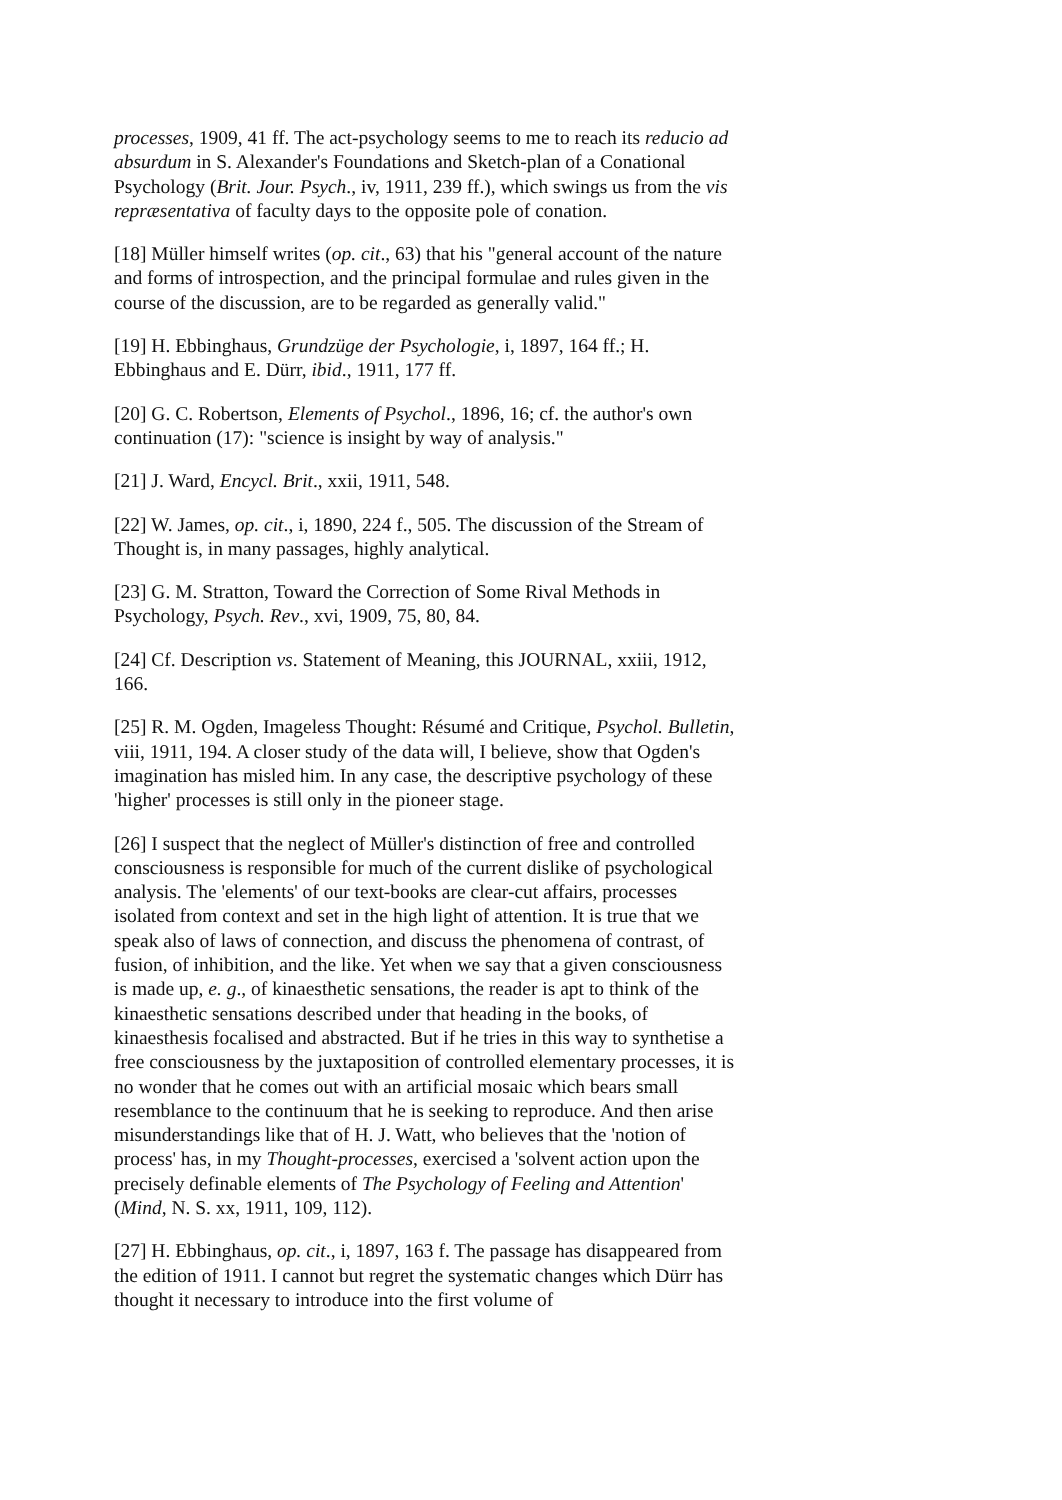processes, 1909, 41 ff. The act-psychology seems to me to reach its reducio ad absurdum in S. Alexander's Foundations and Sketch-plan of a Conational Psychology (Brit. Jour. Psych., iv, 1911, 239 ff.), which swings us from the vis repræsentativa of faculty days to the opposite pole of conation.
[18] Müller himself writes (op. cit., 63) that his "general account of the nature and forms of introspection, and the principal formulae and rules given in the course of the discussion, are to be regarded as generally valid."
[19] H. Ebbinghaus, Grundzüge der Psychologie, i, 1897, 164 ff.; H. Ebbinghaus and E. Dürr, ibid., 1911, 177 ff.
[20] G. C. Robertson, Elements of Psychol., 1896, 16; cf. the author's own continuation (17): "science is insight by way of analysis."
[21] J. Ward, Encycl. Brit., xxii, 1911, 548.
[22] W. James, op. cit., i, 1890, 224 f., 505. The discussion of the Stream of Thought is, in many passages, highly analytical.
[23] G. M. Stratton, Toward the Correction of Some Rival Methods in Psychology, Psych. Rev., xvi, 1909, 75, 80, 84.
[24] Cf. Description vs. Statement of Meaning, this JOURNAL, xxiii, 1912, 166.
[25] R. M. Ogden, Imageless Thought: Résumé and Critique, Psychol. Bulletin, viii, 1911, 194. A closer study of the data will, I believe, show that Ogden's imagination has misled him. In any case, the descriptive psychology of these 'higher' processes is still only in the pioneer stage.
[26] I suspect that the neglect of Müller's distinction of free and controlled consciousness is responsible for much of the current dislike of psychological analysis. The 'elements' of our text-books are clear-cut affairs, processes isolated from context and set in the high light of attention. It is true that we speak also of laws of connection, and discuss the phenomena of contrast, of fusion, of inhibition, and the like. Yet when we say that a given consciousness is made up, e. g., of kinaesthetic sensations, the reader is apt to think of the kinaesthetic sensations described under that heading in the books, of kinaesthesis focalised and abstracted. But if he tries in this way to synthetise a free consciousness by the juxtaposition of controlled elementary processes, it is no wonder that he comes out with an artificial mosaic which bears small resemblance to the continuum that he is seeking to reproduce. And then arise misunderstandings like that of H. J. Watt, who believes that the 'notion of process' has, in my Thought-processes, exercised a 'solvent action upon the precisely definable elements of The Psychology of Feeling and Attention' (Mind, N. S. xx, 1911, 109, 112).
[27] H. Ebbinghaus, op. cit., i, 1897, 163 f. The passage has disappeared from the edition of 1911. I cannot but regret the systematic changes which Dürr has thought it necessary to introduce into the first volume of